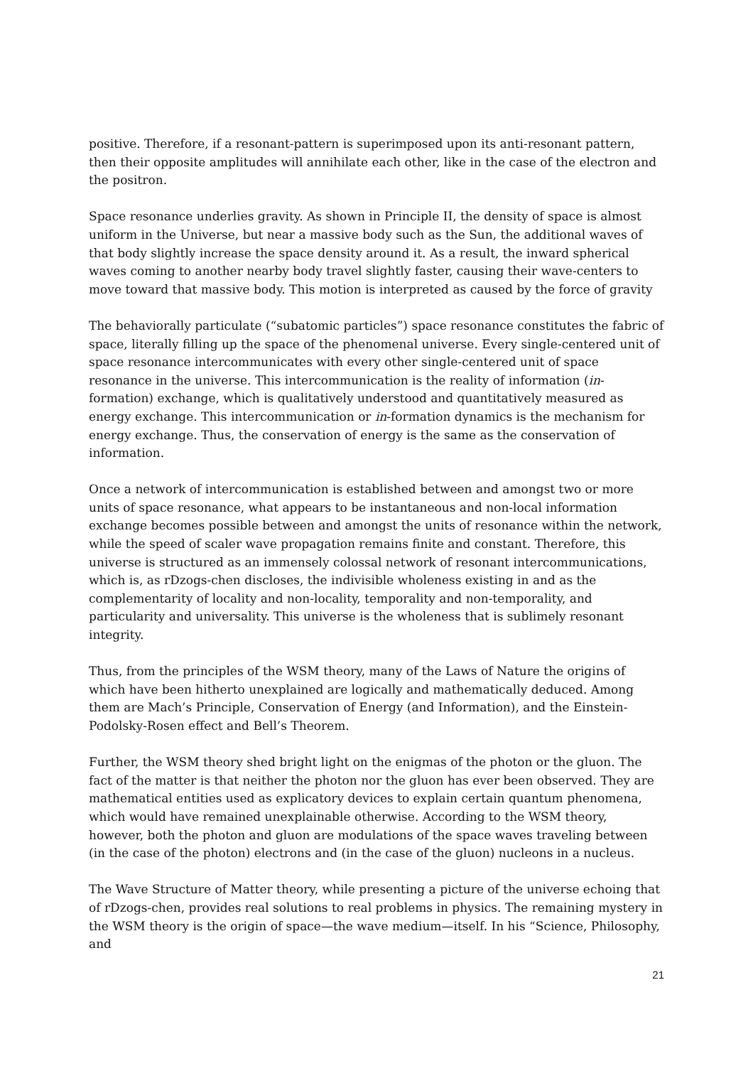positive. Therefore, if a resonant-pattern is superimposed upon its anti-resonant pattern, then their opposite amplitudes will annihilate each other, like in the case of the electron and the positron.
Space resonance underlies gravity. As shown in Principle II, the density of space is almost uniform in the Universe, but near a massive body such as the Sun, the additional waves of that body slightly increase the space density around it. As a result, the inward spherical waves coming to another nearby body travel slightly faster, causing their wave-centers to move toward that massive body. This motion is interpreted as caused by the force of gravity
The behaviorally particulate (“subatomic particles”) space resonance constitutes the fabric of space, literally filling up the space of the phenomenal universe. Every single-centered unit of space resonance intercommunicates with every other single-centered unit of space resonance in the universe. This intercommunication is the reality of information (in-formation) exchange, which is qualitatively understood and quantitatively measured as energy exchange. This intercommunication or in-formation dynamics is the mechanism for energy exchange. Thus, the conservation of energy is the same as the conservation of information.
Once a network of intercommunication is established between and amongst two or more units of space resonance, what appears to be instantaneous and non-local information exchange becomes possible between and amongst the units of resonance within the network, while the speed of scaler wave propagation remains finite and constant. Therefore, this universe is structured as an immensely colossal network of resonant intercommunications, which is, as rDzogs-chen discloses, the indivisible wholeness existing in and as the complementarity of locality and non-locality, temporality and non-temporality, and particularity and universality. This universe is the wholeness that is sublimely resonant integrity.
Thus, from the principles of the WSM theory, many of the Laws of Nature the origins of which have been hitherto unexplained are logically and mathematically deduced. Among them are Mach’s Principle, Conservation of Energy (and Information), and the Einstein-Podolsky-Rosen effect and Bell’s Theorem.
Further, the WSM theory shed bright light on the enigmas of the photon or the gluon. The fact of the matter is that neither the photon nor the gluon has ever been observed. They are mathematical entities used as explicatory devices to explain certain quantum phenomena, which would have remained unexplainable otherwise. According to the WSM theory, however, both the photon and gluon are modulations of the space waves traveling between (in the case of the photon) electrons and (in the case of the gluon) nucleons in a nucleus.
The Wave Structure of Matter theory, while presenting a picture of the universe echoing that of rDzogs-chen, provides real solutions to real problems in physics. The remaining mystery in the WSM theory is the origin of space—the wave medium—itself. In his “Science, Philosophy, and
21